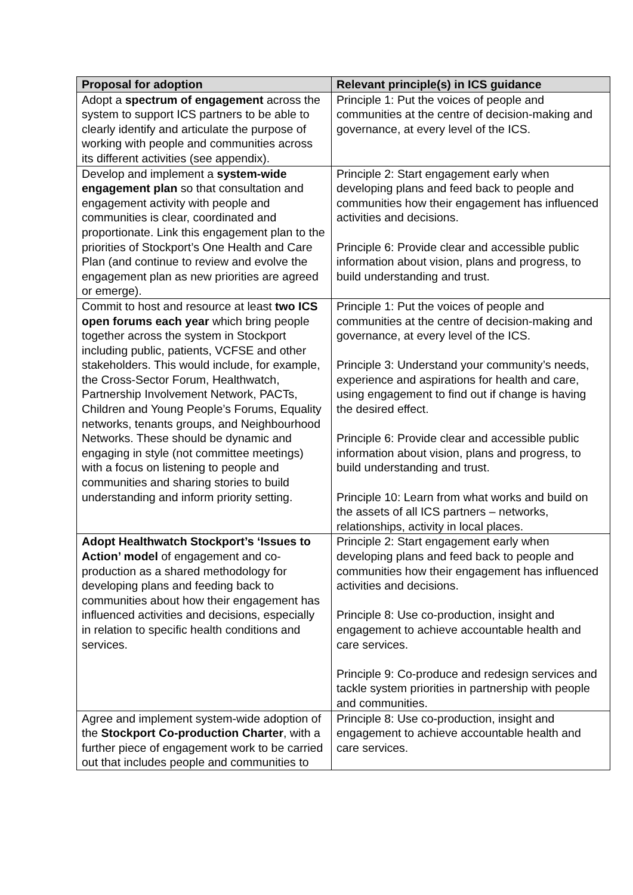| Proposal for adoption | Relevant principle(s) in ICS guidance |
| --- | --- |
| Adopt a spectrum of engagement across the system to support ICS partners to be able to clearly identify and articulate the purpose of working with people and communities across its different activities (see appendix). | Principle 1: Put the voices of people and communities at the centre of decision-making and governance, at every level of the ICS. |
| Develop and implement a system-wide engagement plan so that consultation and engagement activity with people and communities is clear, coordinated and proportionate. Link this engagement plan to the priorities of Stockport’s One Health and Care Plan (and continue to review and evolve the engagement plan as new priorities are agreed or emerge). | Principle 2: Start engagement early when developing plans and feed back to people and communities how their engagement has influenced activities and decisions. Principle 6: Provide clear and accessible public information about vision, plans and progress, to build understanding and trust. |
| Commit to host and resource at least two ICS open forums each year which bring people together across the system in Stockport including public, patients, VCFSE and other stakeholders. This would include, for example, the Cross-Sector Forum, Healthwatch, Partnership Involvement Network, PACTs, Children and Young People’s Forums, Equality networks, tenants groups, and Neighbourhood Networks. These should be dynamic and engaging in style (not committee meetings) with a focus on listening to people and communities and sharing stories to build understanding and inform priority setting. | Principle 1: Put the voices of people and communities at the centre of decision-making and governance, at every level of the ICS. Principle 3: Understand your community’s needs, experience and aspirations for health and care, using engagement to find out if change is having the desired effect. Principle 6: Provide clear and accessible public information about vision, plans and progress, to build understanding and trust. Principle 10: Learn from what works and build on the assets of all ICS partners – networks, relationships, activity in local places. |
| Adopt Healthwatch Stockport’s ‘Issues to Action’ model of engagement and co-production as a shared methodology for developing plans and feeding back to communities about how their engagement has influenced activities and decisions, especially in relation to specific health conditions and services. | Principle 2: Start engagement early when developing plans and feed back to people and communities how their engagement has influenced activities and decisions. Principle 8: Use co-production, insight and engagement to achieve accountable health and care services. Principle 9: Co-produce and redesign services and tackle system priorities in partnership with people and communities. |
| Agree and implement system-wide adoption of the Stockport Co-production Charter , with a further piece of engagement work to be carried out that includes people and communities to | Principle 8: Use co-production, insight and engagement to achieve accountable health and care services. |